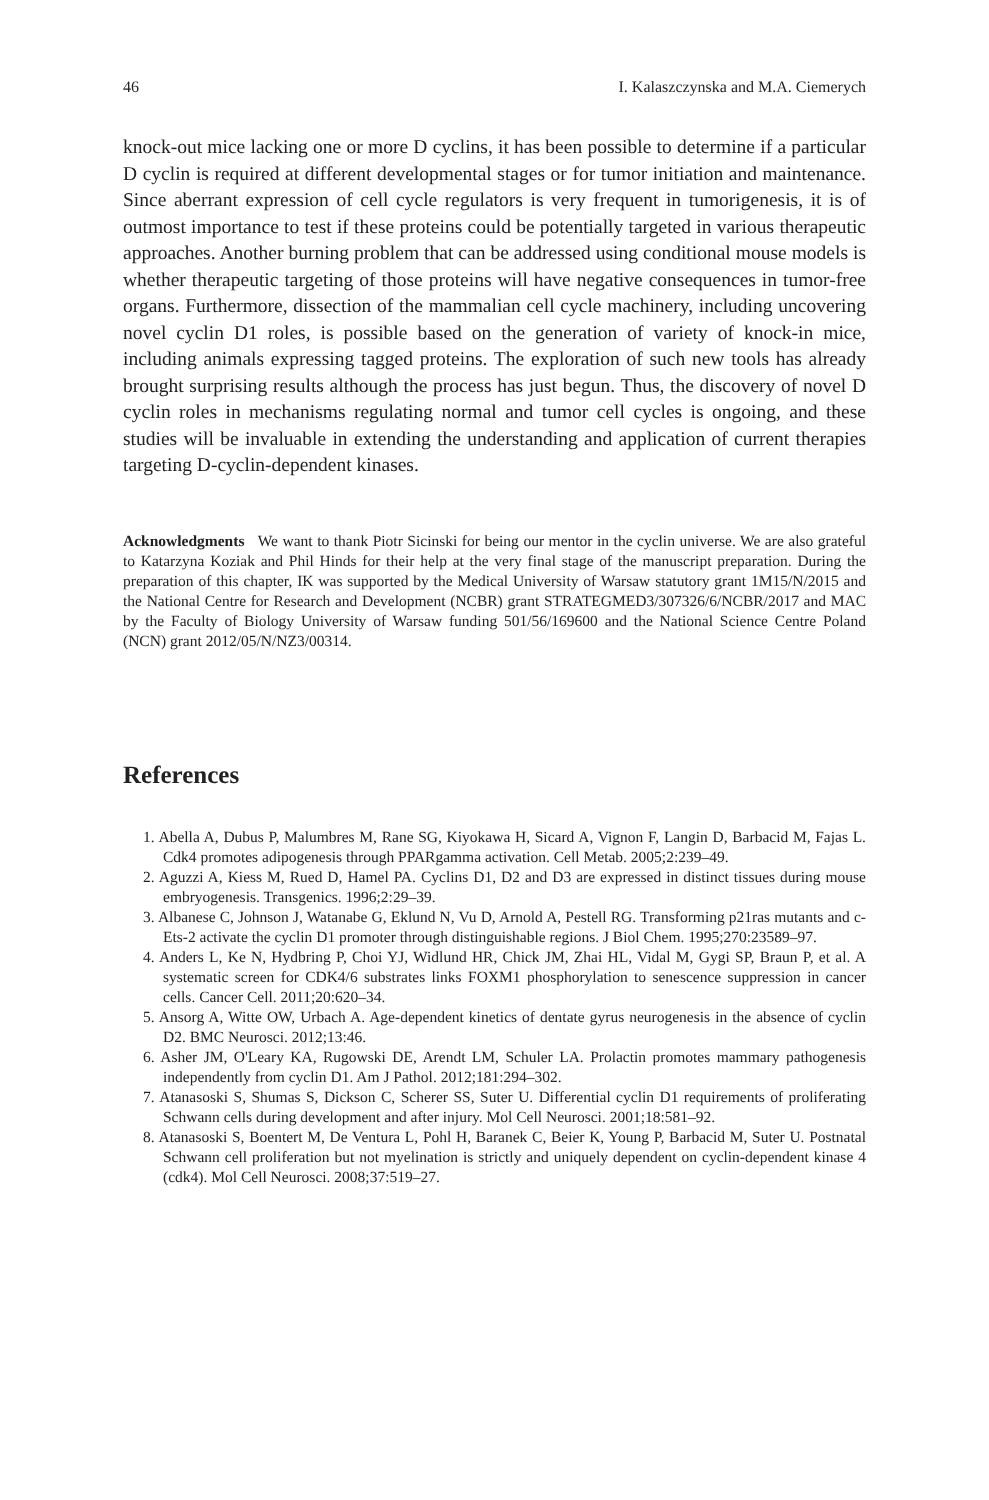46 I. Kalaszczynska and M.A. Ciemerych
knock-out mice lacking one or more D cyclins, it has been possible to determine if a particular D cyclin is required at different developmental stages or for tumor initiation and maintenance. Since aberrant expression of cell cycle regulators is very frequent in tumorigenesis, it is of outmost importance to test if these proteins could be potentially targeted in various therapeutic approaches. Another burning problem that can be addressed using conditional mouse models is whether therapeutic targeting of those proteins will have negative consequences in tumor-free organs. Furthermore, dissection of the mammalian cell cycle machinery, including uncovering novel cyclin D1 roles, is possible based on the generation of variety of knock-in mice, including animals expressing tagged proteins. The exploration of such new tools has already brought surprising results although the process has just begun. Thus, the discovery of novel D cyclin roles in mechanisms regulating normal and tumor cell cycles is ongoing, and these studies will be invaluable in extending the understanding and application of current therapies targeting D-cyclin-dependent kinases.
Acknowledgments We want to thank Piotr Sicinski for being our mentor in the cyclin universe. We are also grateful to Katarzyna Koziak and Phil Hinds for their help at the very final stage of the manuscript preparation. During the preparation of this chapter, IK was supported by the Medical University of Warsaw statutory grant 1M15/N/2015 and the National Centre for Research and Development (NCBR) grant STRATEGMED3/307326/6/NCBR/2017 and MAC by the Faculty of Biology University of Warsaw funding 501/56/169600 and the National Science Centre Poland (NCN) grant 2012/05/N/NZ3/00314.
References
1. Abella A, Dubus P, Malumbres M, Rane SG, Kiyokawa H, Sicard A, Vignon F, Langin D, Barbacid M, Fajas L. Cdk4 promotes adipogenesis through PPARgamma activation. Cell Metab. 2005;2:239–49.
2. Aguzzi A, Kiess M, Rued D, Hamel PA. Cyclins D1, D2 and D3 are expressed in distinct tissues during mouse embryogenesis. Transgenics. 1996;2:29–39.
3. Albanese C, Johnson J, Watanabe G, Eklund N, Vu D, Arnold A, Pestell RG. Transforming p21ras mutants and c-Ets-2 activate the cyclin D1 promoter through distinguishable regions. J Biol Chem. 1995;270:23589–97.
4. Anders L, Ke N, Hydbring P, Choi YJ, Widlund HR, Chick JM, Zhai HL, Vidal M, Gygi SP, Braun P, et al. A systematic screen for CDK4/6 substrates links FOXM1 phosphorylation to senescence suppression in cancer cells. Cancer Cell. 2011;20:620–34.
5. Ansorg A, Witte OW, Urbach A. Age-dependent kinetics of dentate gyrus neurogenesis in the absence of cyclin D2. BMC Neurosci. 2012;13:46.
6. Asher JM, O'Leary KA, Rugowski DE, Arendt LM, Schuler LA. Prolactin promotes mammary pathogenesis independently from cyclin D1. Am J Pathol. 2012;181:294–302.
7. Atanasoski S, Shumas S, Dickson C, Scherer SS, Suter U. Differential cyclin D1 requirements of proliferating Schwann cells during development and after injury. Mol Cell Neurosci. 2001;18:581–92.
8. Atanasoski S, Boentert M, De Ventura L, Pohl H, Baranek C, Beier K, Young P, Barbacid M, Suter U. Postnatal Schwann cell proliferation but not myelination is strictly and uniquely dependent on cyclin-dependent kinase 4 (cdk4). Mol Cell Neurosci. 2008;37:519–27.